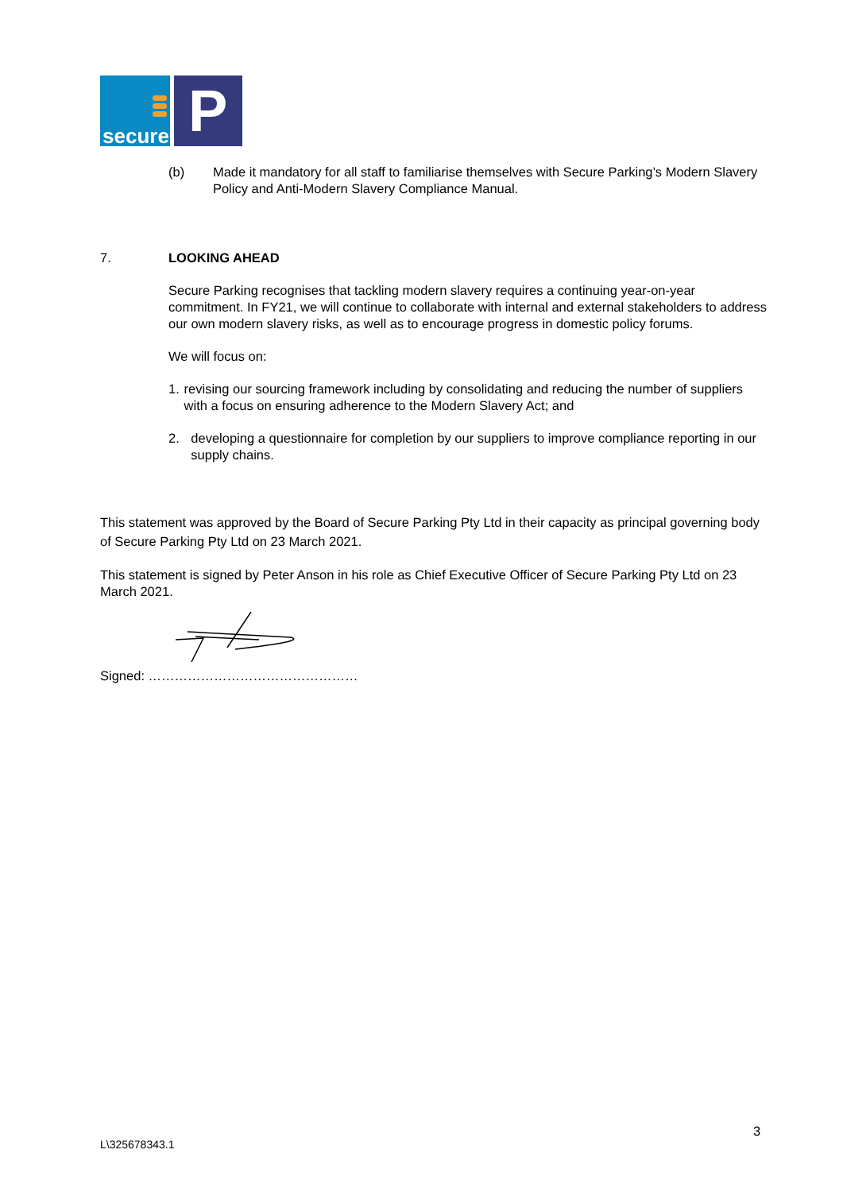secure
P
(b) Made it mandatory for all staff to familiarise themselves with Secure Parking’s Modern Slavery Policy and Anti-Modern Slavery Compliance Manual.
7. LOOKING AHEAD
Secure Parking recognises that tackling modern slavery requires a continuing year-on-year commitment. In FY21, we will continue to collaborate with internal and external stakeholders to address our own modern slavery risks, as well as to encourage progress in domestic policy forums.
We will focus on:
1. revising our sourcing framework including by consolidating and reducing the number of suppliers with a focus on ensuring adherence to the Modern Slavery Act; and
2. developing a questionnaire for completion by our suppliers to improve compliance reporting in our supply chains.
This statement was approved by the Board of Secure Parking Pty Ltd in their capacity as principal governing body of Secure Parking Pty Ltd on 23 March 2021.
This statement is signed by Peter Anson in his role as Chief Executive Officer of Secure Parking Pty Ltd on 23 March 2021.
Signed: …………………………………………
3
L\325678343.1